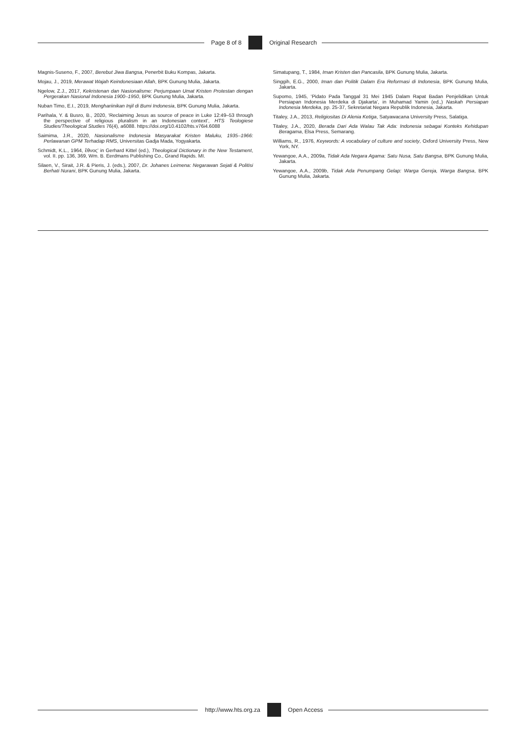Page 8 of 8 Original Research
Magnis-Suseno, F., 2007, Berebut Jiwa Bangsa, Penerbit Buku Kompas, Jakarta.
Mojau, J., 2019, Merawat Wajah Keindonesiaan Allah, BPK Gunung Mulia, Jakarta.
Ngelow, Z.J., 2017, Kekristenan dan Nasionalisme: Perjumpaan Umat Kristen Protestan dengan Pergerakan Nasional Indonesia 1900–1950, BPK Gunung Mulia, Jakarta.
Nuban Timo, E.I., 2019, Menghariinikan Injil di Bumi Indonesia, BPK Gunung Mulia, Jakarta.
Parihala, Y. & Busro, B., 2020, ‘Reclaiming Jesus as source of peace in Luke 12:49–53 through the perspective of religious pluralism in an Indonesian context’, HTS Teologiese Studies/Theological Studies 76(4), a6088. https://doi.org/10.4102/hts.v76i4.6088
Saimima, J.R., 2020, Nasionalisme Indonesia Masyarakat Kristen Maluku, 1935–1966: Perlawanan GPM Terhadap RMS, Universitas Gadja Mada, Yogyakarta.
Schmidt, K.L., 1964, ἔθνος’ in Gerhard Kittel (ed.), Theological Dictionary in the New Testament, vol. II. pp. 136, 369, Wm. B. Eerdmans Publishing Co., Grand Rapids. MI.
Silaen, V., Sirait, J.R. & Pieris, J. (eds.), 2007, Dr. Johanes Leimena: Negarawan Sejati & Politisi Berhati Nurani, BPK Gunung Mulia, Jakarta.
Simatupang, T., 1984, Iman Kristen dan Pancasila, BPK Gunung Mulia, Jakarta.
Singgih, E.G., 2000, Iman dan Politik Dalam Era Reformasi di Indonesia, BPK Gunung Mulia, Jakarta.
Supomo, 1945, ‘Pidato Pada Tanggal 31 Mei 1945 Dalam Rapat Badan Penjelidikan Untuk Persiapan Indonesia Merdeka di Djakarta’, in Muhamad Yamin (ed.,) Naskah Persiapan Indonesia Merdeka, pp. 25-37, Sekretariat Negara Republik Indonesia, Jakarta.
Titaley, J.A., 2013, Religiositas Di Alenia Ketiga, Satyawacana University Press, Salatiga.
Titaley, J.A., 2020, Berada Dari Ada Walau Tak Ada: Indonesia sebagai Konteks Kehidupan Beragama, Elsa Press, Semarang.
Williams, R., 1976, Keywords: A vocabulary of culture and society, Oxford University Press, New York, NY.
Yewangoe, A.A., 2009a, Tidak Ada Negara Agama: Satu Nusa, Satu Bangsa, BPK Gunung Mulia, Jakarta.
Yewangoe, A.A., 2009b, Tidak Ada Penumpang Gelap: Warga Gereja, Warga Bangsa, BPK Gunung Mulia, Jakarta.
http://www.hts.org.za Open Access